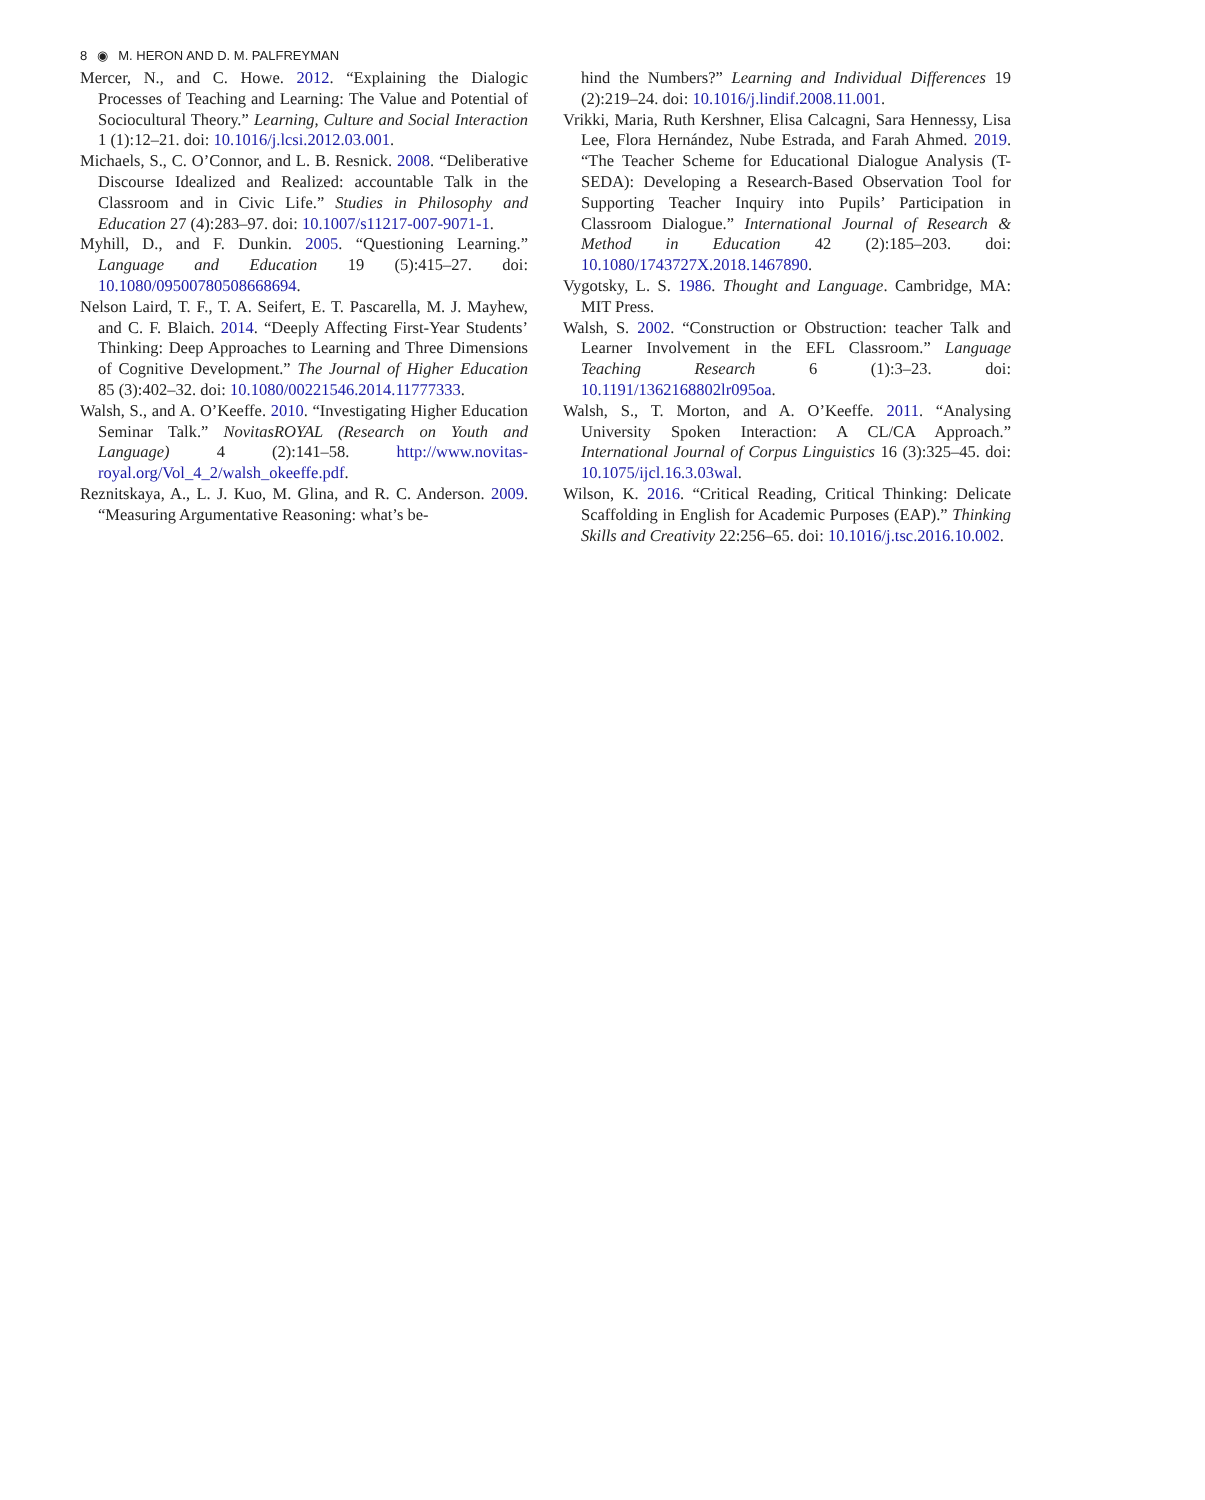8 ◉ M. HERON AND D. M. PALFREYMAN
Mercer, N., and C. Howe. 2012. “Explaining the Dialogic Processes of Teaching and Learning: The Value and Potential of Sociocultural Theory.” Learning, Culture and Social Interaction 1 (1):12–21. doi: 10.1016/j.lcsi.2012.03.001.
Michaels, S., C. O’Connor, and L. B. Resnick. 2008. “Deliberative Discourse Idealized and Realized: accountable Talk in the Classroom and in Civic Life.” Studies in Philosophy and Education 27 (4):283–97. doi: 10.1007/s11217-007-9071-1.
Myhill, D., and F. Dunkin. 2005. “Questioning Learning.” Language and Education 19 (5):415–27. doi: 10.1080/09500780508668694.
Nelson Laird, T. F., T. A. Seifert, E. T. Pascarella, M. J. Mayhew, and C. F. Blaich. 2014. “Deeply Affecting First-Year Students’ Thinking: Deep Approaches to Learning and Three Dimensions of Cognitive Development.” The Journal of Higher Education 85 (3):402–32. doi: 10.1080/00221546.2014.11777333.
Walsh, S., and A. O’Keeffe. 2010. “Investigating Higher Education Seminar Talk.” NovitasROYAL (Research on Youth and Language) 4 (2):141–58. http://www.novitas-royal.org/Vol_4_2/walsh_okeeffe.pdf.
Reznitskaya, A., L. J. Kuo, M. Glina, and R. C. Anderson. 2009. “Measuring Argumentative Reasoning: what’s be-
hind the Numbers?” Learning and Individual Differences 19 (2):219–24. doi: 10.1016/j.lindif.2008.11.001.
Vrikki, Maria, Ruth Kershner, Elisa Calcagni, Sara Hennessy, Lisa Lee, Flora Hernández, Nube Estrada, and Farah Ahmed. 2019. “The Teacher Scheme for Educational Dialogue Analysis (T-SEDA): Developing a Research-Based Observation Tool for Supporting Teacher Inquiry into Pupils’ Participation in Classroom Dialogue.” International Journal of Research & Method in Education 42 (2):185–203. doi: 10.1080/1743727X.2018.1467890.
Vygotsky, L. S. 1986. Thought and Language. Cambridge, MA: MIT Press.
Walsh, S. 2002. “Construction or Obstruction: teacher Talk and Learner Involvement in the EFL Classroom.” Language Teaching Research 6 (1):3–23. doi: 10.1191/1362168802lr095oa.
Walsh, S., T. Morton, and A. O’Keeffe. 2011. “Analysing University Spoken Interaction: A CL/CA Approach.” International Journal of Corpus Linguistics 16 (3):325–45. doi: 10.1075/ijcl.16.3.03wal.
Wilson, K. 2016. “Critical Reading, Critical Thinking: Delicate Scaffolding in English for Academic Purposes (EAP).” Thinking Skills and Creativity 22:256–65. doi: 10.1016/j.tsc.2016.10.002.